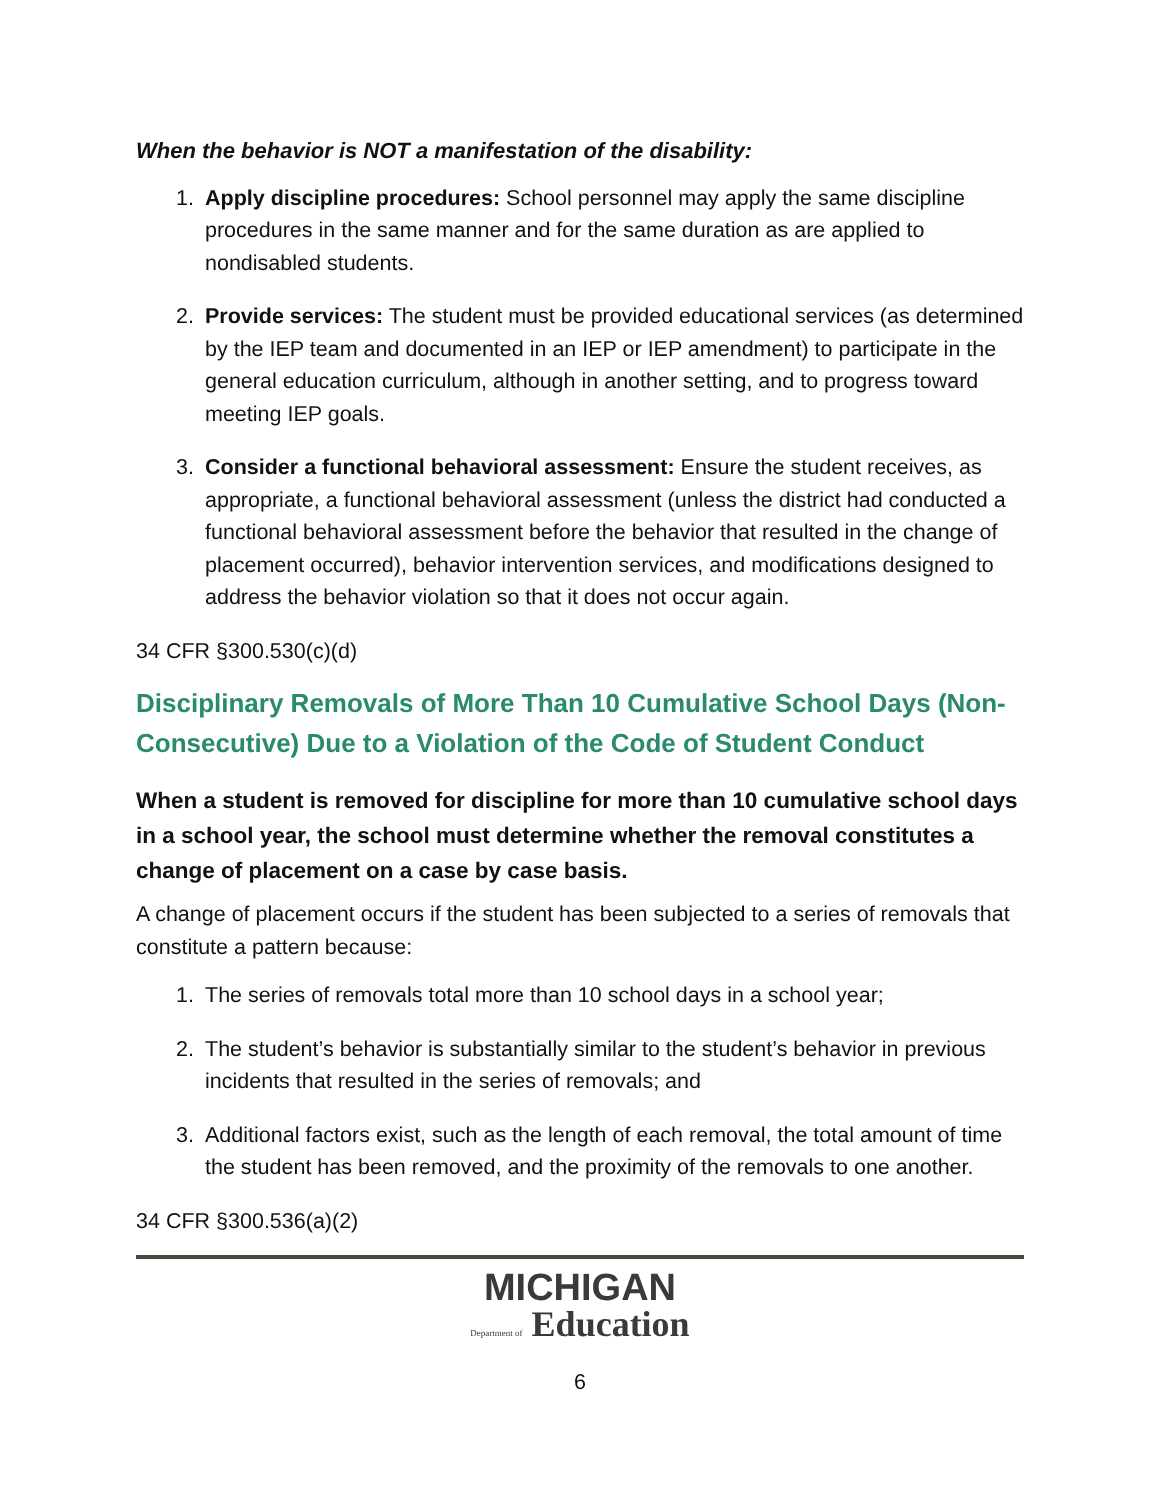When the behavior is NOT a manifestation of the disability:
1. Apply discipline procedures: School personnel may apply the same discipline procedures in the same manner and for the same duration as are applied to nondisabled students.
2. Provide services: The student must be provided educational services (as determined by the IEP team and documented in an IEP or IEP amendment) to participate in the general education curriculum, although in another setting, and to progress toward meeting IEP goals.
3. Consider a functional behavioral assessment: Ensure the student receives, as appropriate, a functional behavioral assessment (unless the district had conducted a functional behavioral assessment before the behavior that resulted in the change of placement occurred), behavior intervention services, and modifications designed to address the behavior violation so that it does not occur again.
34 CFR §300.530(c)(d)
Disciplinary Removals of More Than 10 Cumulative School Days (Non-Consecutive) Due to a Violation of the Code of Student Conduct
When a student is removed for discipline for more than 10 cumulative school days in a school year, the school must determine whether the removal constitutes a change of placement on a case by case basis.
A change of placement occurs if the student has been subjected to a series of removals that constitute a pattern because:
1. The series of removals total more than 10 school days in a school year;
2. The student’s behavior is substantially similar to the student’s behavior in previous incidents that resulted in the series of removals; and
3. Additional factors exist, such as the length of each removal, the total amount of time the student has been removed, and the proximity of the removals to one another.
34 CFR §300.536(a)(2)
MICHIGAN
Department of Education
6